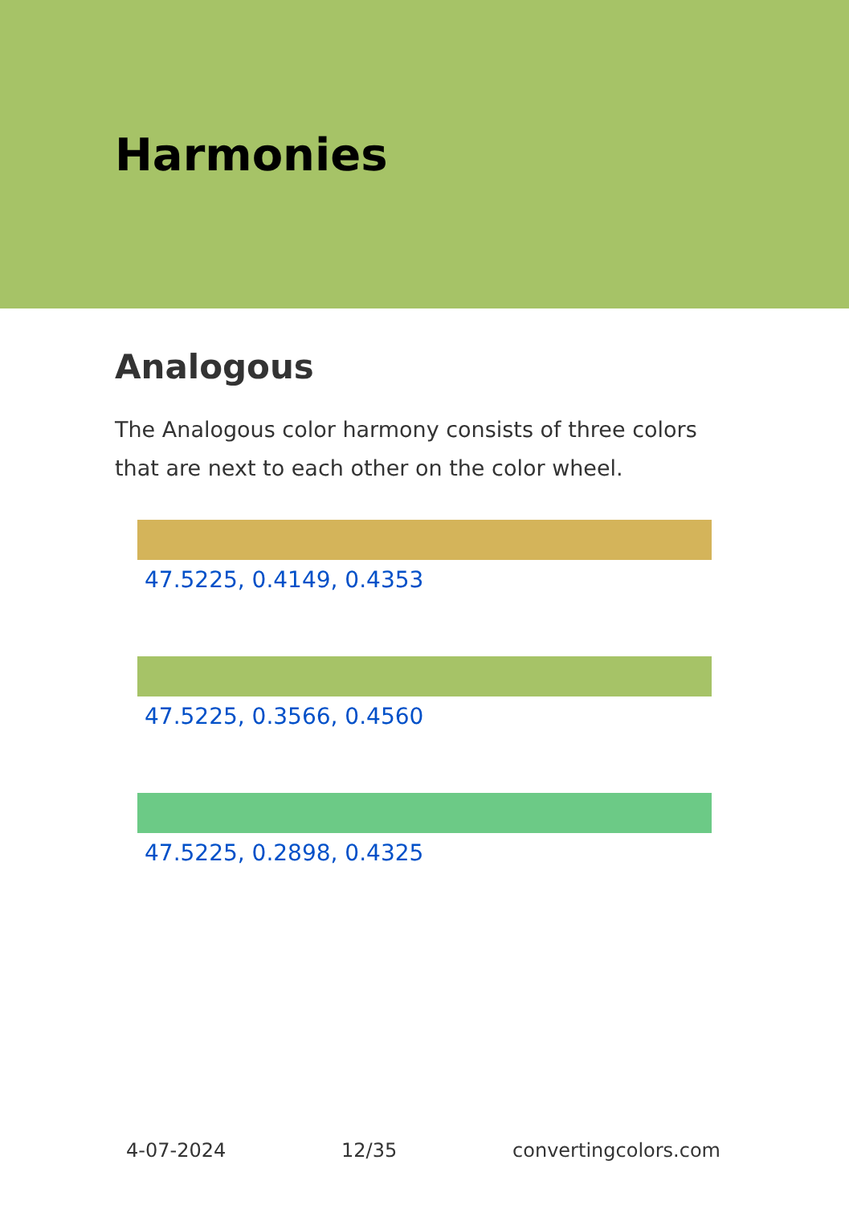Harmonies
Analogous
The Analogous color harmony consists of three colors that are next to each other on the color wheel.
47.5225, 0.4149, 0.4353
47.5225, 0.3566, 0.4560
47.5225, 0.2898, 0.4325
4-07-2024 12/35 convertingcolors.com